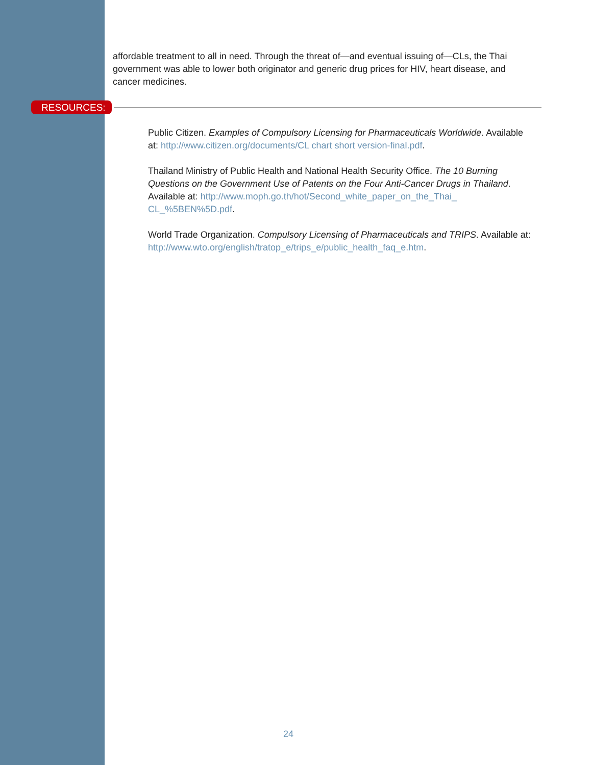affordable treatment to all in need. Through the threat of—and eventual issuing of—CLs, the Thai government was able to lower both originator and generic drug prices for HIV, heart disease, and cancer medicines.
RESOURCES:
Public Citizen. Examples of Compulsory Licensing for Pharmaceuticals Worldwide. Available at: http://www.citizen.org/documents/CL chart short version-final.pdf.
Thailand Ministry of Public Health and National Health Security Office. The 10 Burning Questions on the Government Use of Patents on the Four Anti-Cancer Drugs in Thailand. Available at: http://www.moph.go.th/hot/Second_white_paper_on_the_Thai_ CL_%5BEN%5D.pdf.
World Trade Organization. Compulsory Licensing of Pharmaceuticals and TRIPS. Available at: http://www.wto.org/english/tratop_e/trips_e/public_health_faq_e.htm.
24